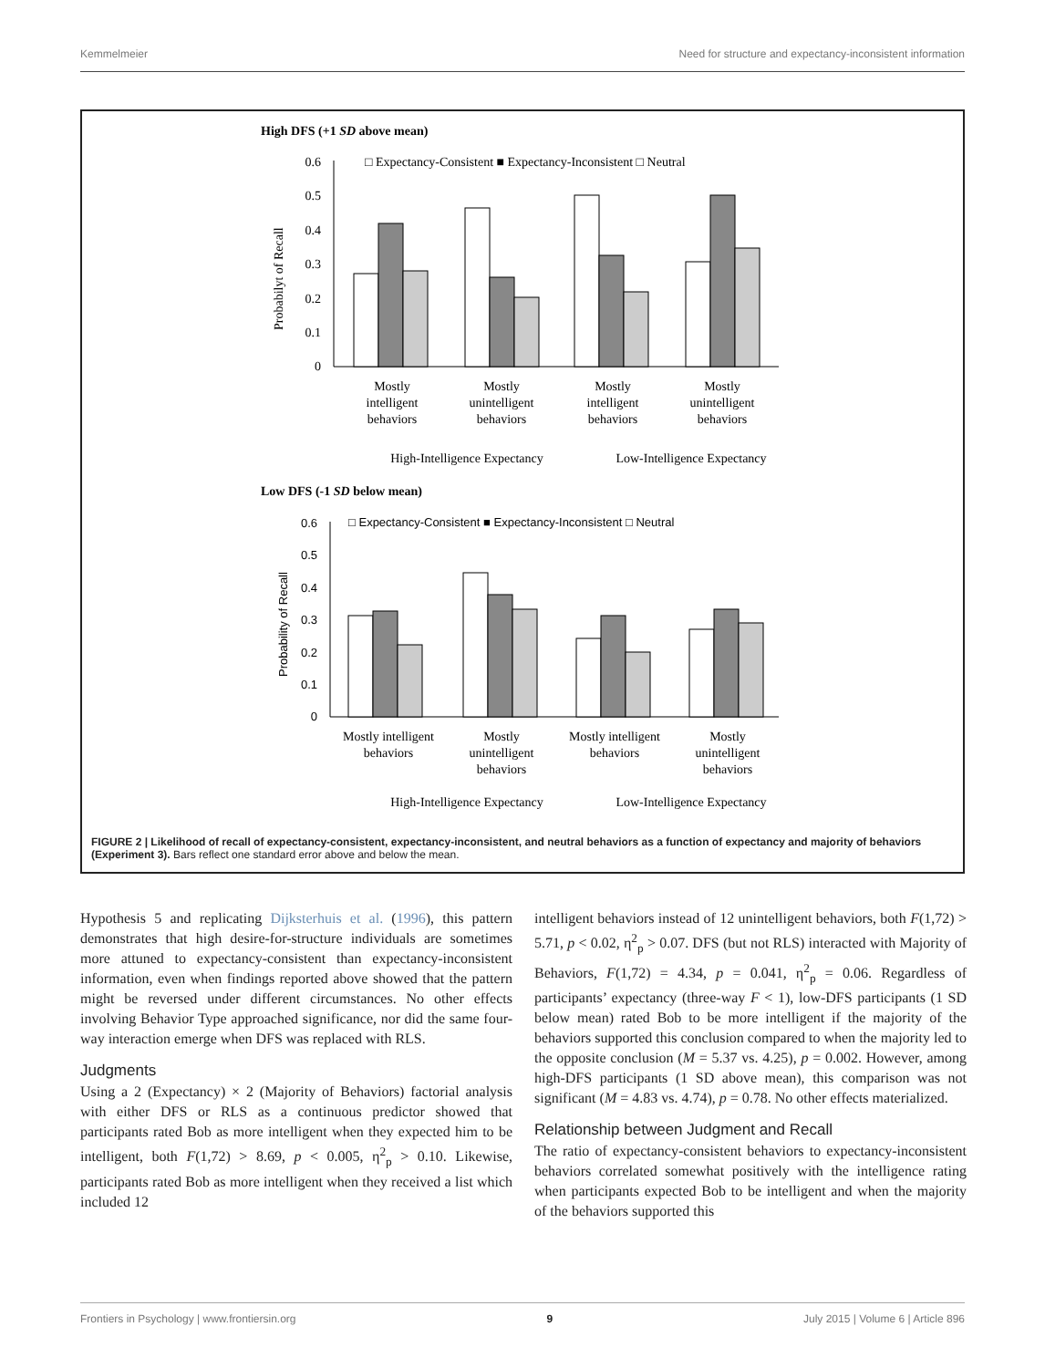Kemmelmeier Need for structure and expectancy-inconsistent information
High DFS (+1 SD above mean)
□ Expectancy-Consistent ■ Expectancy-Inconsistent □ Neutral
Probabilyt of Recall
0.6
0.5
0.4
0.3
0.2
0.1
0
Mostly
intelligent
behaviors
Mostly
unintelligent
behaviors
Mostly
intelligent
behaviors
Mostly
unintelligent
behaviors
High-Intelligence Expectancy
Low-Intelligence Expectancy
Low DFS (-1 SD below mean)
□ Expectancy-Consistent ■ Expectancy-Inconsistent □ Neutral
Probability of Recall
0.6
0.5
0.4
0.3
0.2
0.1
0
Mostly intelligent
behaviors
Mostly
unintelligent
behaviors
Mostly intelligent
behaviors
Mostly
unintelligent
behaviors
High-Intelligence Expectancy
Low-Intelligence Expectancy
FIGURE 2 | Likelihood of recall of expectancy-consistent, expectancy-inconsistent, and neutral behaviors as a function of expectancy and majority of behaviors (Experiment 3). Bars reflect one standard error above and below the mean.
Hypothesis 5 and replicating Dijksterhuis et al. (1996), this pattern demonstrates that high desire-for-structure individuals are sometimes more attuned to expectancy-consistent than expectancy-inconsistent information, even when findings reported above showed that the pattern might be reversed under different circumstances. No other effects involving Behavior Type approached significance, nor did the same four-way interaction emerge when DFS was replaced with RLS.
Judgments
Using a 2 (Expectancy) × 2 (Majority of Behaviors) factorial analysis with either DFS or RLS as a continuous predictor showed that participants rated Bob as more intelligent when they expected him to be intelligent, both F(1,72) > 8.69, p < 0.005, η<sup>2</sup><sub>p</sub> > 0.10. Likewise, participants rated Bob as more intelligent when they received a list which included 12
intelligent behaviors instead of 12 unintelligent behaviors, both F(1,72) > 5.71, p < 0.02, η<sup>2</sup><sub>p</sub> > 0.07. DFS (but not RLS) interacted with Majority of Behaviors, F(1,72) = 4.34, p = 0.041, η<sup>2</sup><sub>p</sub> = 0.06. Regardless of participants’ expectancy (three-way F < 1), low-DFS participants (1 SD below mean) rated Bob to be more intelligent if the majority of the behaviors supported this conclusion compared to when the majority led to the opposite conclusion (M = 5.37 vs. 4.25), p = 0.002. However, among high-DFS participants (1 SD above mean), this comparison was not significant (M = 4.83 vs. 4.74), p = 0.78. No other effects materialized.
Relationship between Judgment and Recall
The ratio of expectancy-consistent behaviors to expectancy-inconsistent behaviors correlated somewhat positively with the intelligence rating when participants expected Bob to be intelligent and when the majority of the behaviors supported this
Frontiers in Psychology | www.frontiersin.org 9 July 2015 | Volume 6 | Article 896